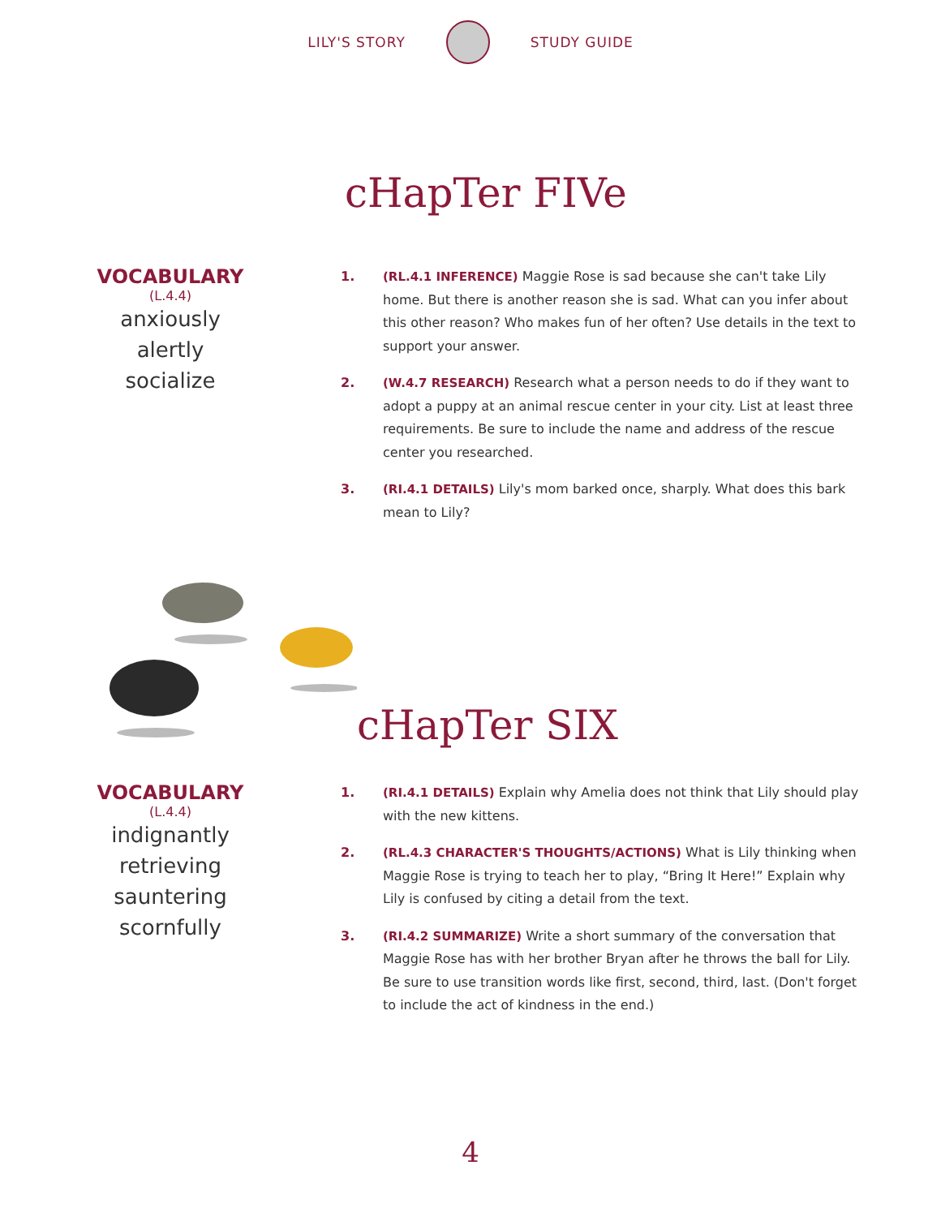LILY'S STORY STUDY GUIDE
cHapTer FIVe
VOCABULARY
(L.4.4)
anxiously
alertly
socialize
1. (RL.4.1 INFERENCE) Maggie Rose is sad because she can't take Lily home. But there is another reason she is sad. What can you infer about this other reason? Who makes fun of her often? Use details in the text to support your answer.
2. (W.4.7 RESEARCH) Research what a person needs to do if they want to adopt a puppy at an animal rescue center in your city. List at least three requirements. Be sure to include the name and address of the rescue center you researched.
3. (RI.4.1 DETAILS) Lily's mom barked once, sharply. What does this bark mean to Lily?
cHapTer SIX
VOCABULARY
(L.4.4)
indignantly
retrieving
sauntering
scornfully
1. (RI.4.1 DETAILS) Explain why Amelia does not think that Lily should play with the new kittens.
2. (RL.4.3 CHARACTER'S THOUGHTS/ACTIONS) What is Lily thinking when Maggie Rose is trying to teach her to play, “Bring It Here!” Explain why Lily is confused by citing a detail from the text.
3. (RI.4.2 SUMMARIZE) Write a short summary of the conversation that Maggie Rose has with her brother Bryan after he throws the ball for Lily. Be sure to use transition words like first, second, third, last. (Don't forget to include the act of kindness in the end.)
4